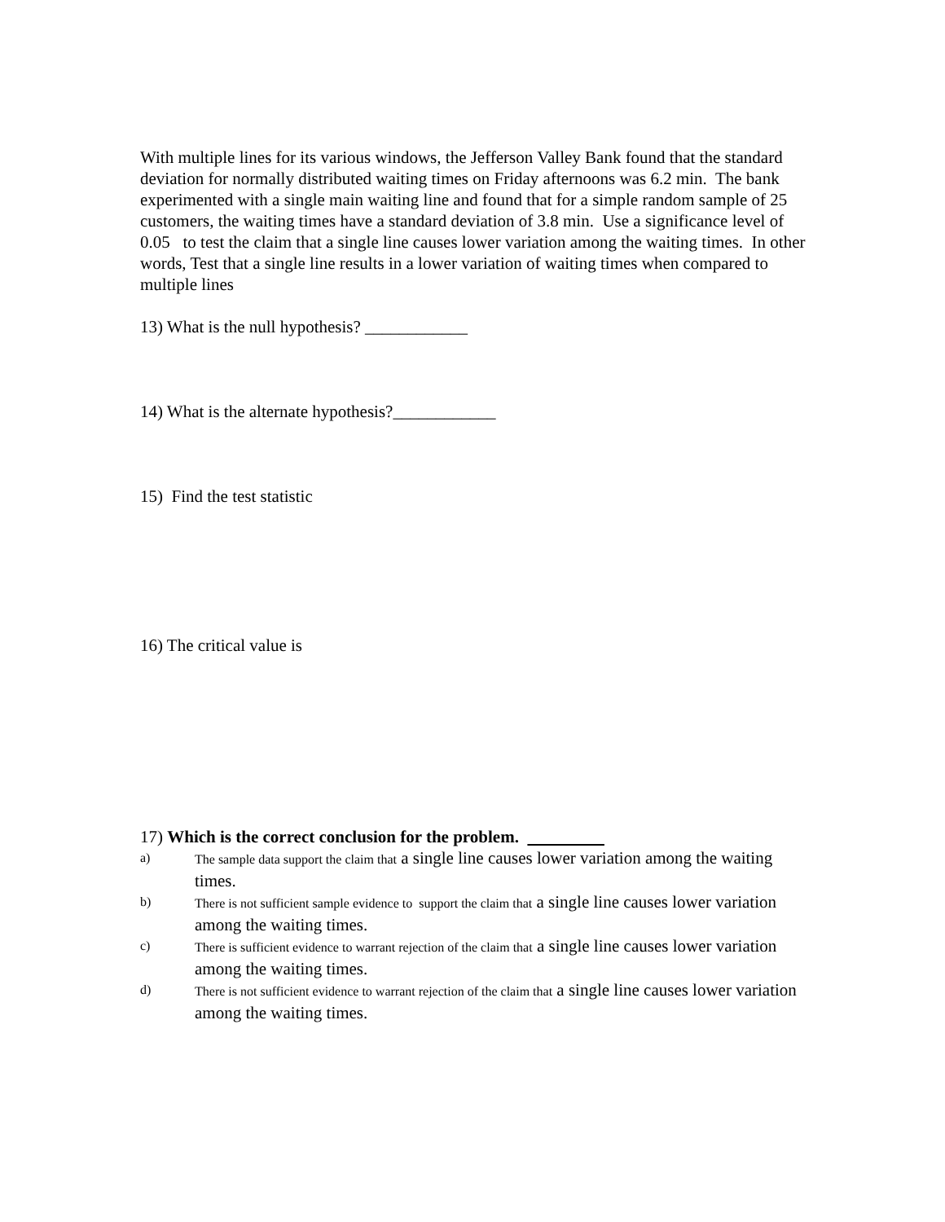With multiple lines for its various windows, the Jefferson Valley Bank found that the standard deviation for normally distributed waiting times on Friday afternoons was 6.2 min. The bank experimented with a single main waiting line and found that for a simple random sample of 25 customers, the waiting times have a standard deviation of 3.8 min. Use a significance level of 0.05 to test the claim that a single line causes lower variation among the waiting times. In other words, Test that a single line results in a lower variation of waiting times when compared to multiple lines
13) What is the null hypothesis? ____________
14) What is the alternate hypothesis?____________
15) Find the test statistic
16) The critical value is
17) Which is the correct conclusion for the problem.
a) The sample data support the claim that a single line causes lower variation among the waiting times.
b) There is not sufficient sample evidence to support the claim that a single line causes lower variation among the waiting times.
c) There is sufficient evidence to warrant rejection of the claim that a single line causes lower variation among the waiting times.
d) There is not sufficient evidence to warrant rejection of the claim that a single line causes lower variation among the waiting times.